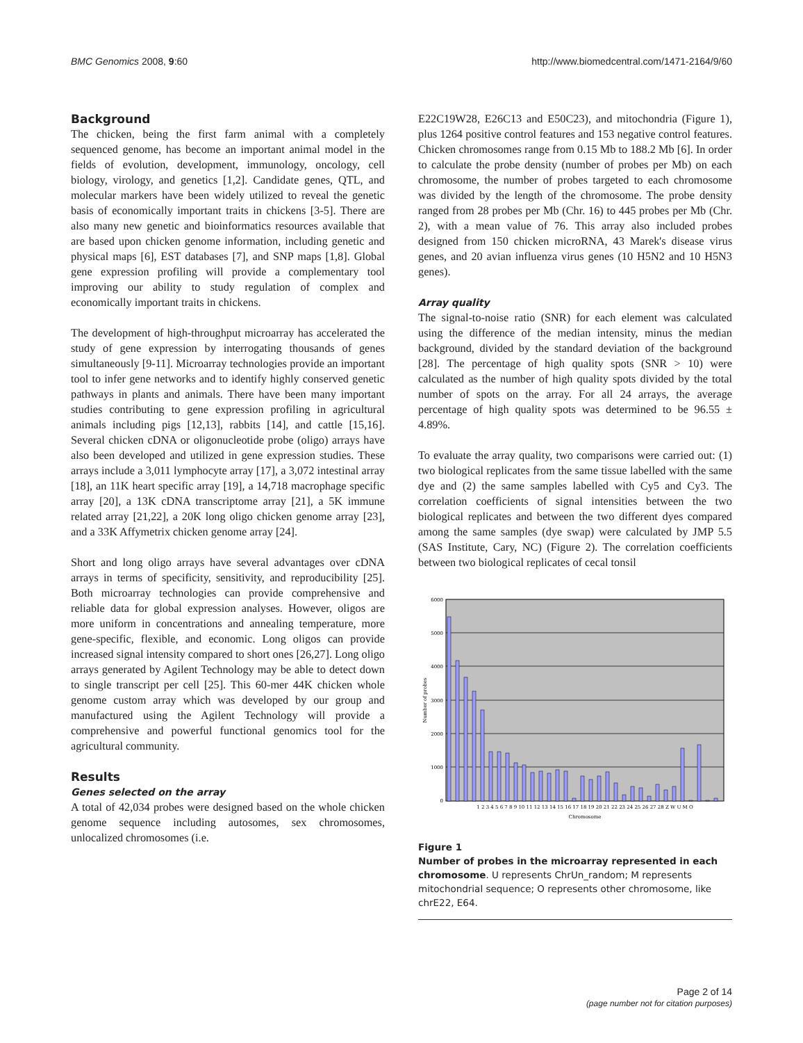BMC Genomics 2008, 9:60 http://www.biomedcentral.com/1471-2164/9/60
Background
The chicken, being the first farm animal with a completely sequenced genome, has become an important animal model in the fields of evolution, development, immunology, oncology, cell biology, virology, and genetics [1,2]. Candidate genes, QTL, and molecular markers have been widely utilized to reveal the genetic basis of economically important traits in chickens [3-5]. There are also many new genetic and bioinformatics resources available that are based upon chicken genome information, including genetic and physical maps [6], EST databases [7], and SNP maps [1,8]. Global gene expression profiling will provide a complementary tool improving our ability to study regulation of complex and economically important traits in chickens.
The development of high-throughput microarray has accelerated the study of gene expression by interrogating thousands of genes simultaneously [9-11]. Microarray technologies provide an important tool to infer gene networks and to identify highly conserved genetic pathways in plants and animals. There have been many important studies contributing to gene expression profiling in agricultural animals including pigs [12,13], rabbits [14], and cattle [15,16]. Several chicken cDNA or oligonucleotide probe (oligo) arrays have also been developed and utilized in gene expression studies. These arrays include a 3,011 lymphocyte array [17], a 3,072 intestinal array [18], an 11K heart specific array [19], a 14,718 macrophage specific array [20], a 13K cDNA transcriptome array [21], a 5K immune related array [21,22], a 20K long oligo chicken genome array [23], and a 33K Affymetrix chicken genome array [24].
Short and long oligo arrays have several advantages over cDNA arrays in terms of specificity, sensitivity, and reproducibility [25]. Both microarray technologies can provide comprehensive and reliable data for global expression analyses. However, oligos are more uniform in concentrations and annealing temperature, more gene-specific, flexible, and economic. Long oligos can provide increased signal intensity compared to short ones [26,27]. Long oligo arrays generated by Agilent Technology may be able to detect down to single transcript per cell [25]. This 60-mer 44K chicken whole genome custom array which was developed by our group and manufactured using the Agilent Technology will provide a comprehensive and powerful functional genomics tool for the agricultural community.
Results
Genes selected on the array
A total of 42,034 probes were designed based on the whole chicken genome sequence including autosomes, sex chromosomes, unlocalized chromosomes (i.e.
E22C19W28, E26C13 and E50C23), and mitochondria (Figure 1), plus 1264 positive control features and 153 negative control features. Chicken chromosomes range from 0.15 Mb to 188.2 Mb [6]. In order to calculate the probe density (number of probes per Mb) on each chromosome, the number of probes targeted to each chromosome was divided by the length of the chromosome. The probe density ranged from 28 probes per Mb (Chr. 16) to 445 probes per Mb (Chr. 2), with a mean value of 76. This array also included probes designed from 150 chicken microRNA, 43 Marek's disease virus genes, and 20 avian influenza virus genes (10 H5N2 and 10 H5N3 genes).
Array quality
The signal-to-noise ratio (SNR) for each element was calculated using the difference of the median intensity, minus the median background, divided by the standard deviation of the background [28]. The percentage of high quality spots (SNR > 10) were calculated as the number of high quality spots divided by the total number of spots on the array. For all 24 arrays, the average percentage of high quality spots was determined to be 96.55 ± 4.89%.
To evaluate the array quality, two comparisons were carried out: (1) two biological replicates from the same tissue labelled with the same dye and (2) the same samples labelled with Cy5 and Cy3. The correlation coefficients of signal intensities between the two biological replicates and between the two different dyes compared among the same samples (dye swap) were calculated by JMP 5.5 (SAS Institute, Cary, NC) (Figure 2). The correlation coefficients between two biological replicates of cecal tonsil
6000
5000
4000
3000
2000
1000
0
Number of probes
1 2 3 4 5 6 7 8 9 10 11 12 13 14 15 16 17 18 19 20 21 22 23 24 25 26 27 28 Z W U M O
Chromosome
Figure 1
Number of probes in the microarray represented in each chromosome. U represents ChrUn_random; M represents mitochondrial sequence; O represents other chromosome, like chrE22, E64.
Page 2 of 14
(page number not for citation purposes)